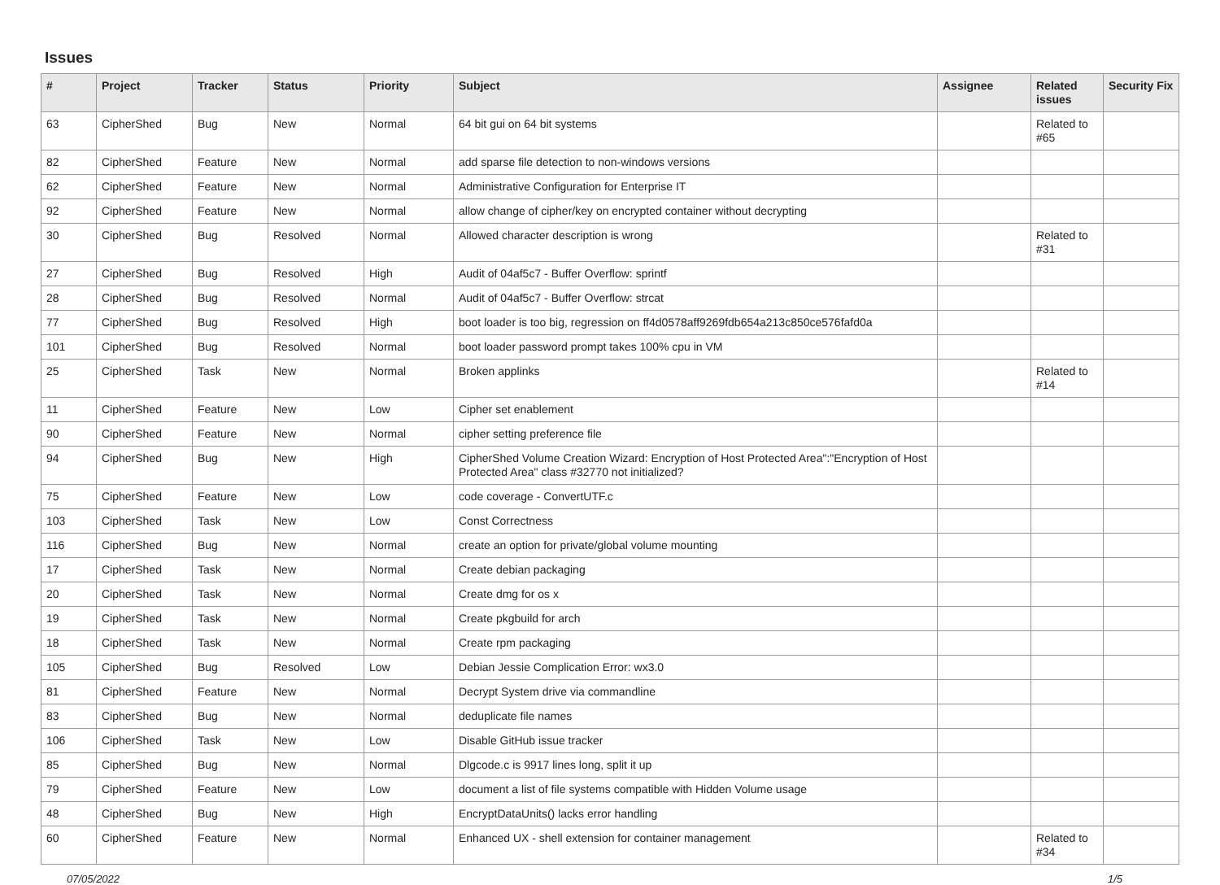Issues
| # | Project | Tracker | Status | Priority | Subject | Assignee | Related issues | Security Fix |
| --- | --- | --- | --- | --- | --- | --- | --- | --- |
| 63 | CipherShed | Bug | New | Normal | 64 bit gui on 64 bit systems | | Related to #65 | |
| 82 | CipherShed | Feature | New | Normal | add sparse file detection to non-windows versions | | | |
| 62 | CipherShed | Feature | New | Normal | Administrative Configuration for Enterprise IT | | | |
| 92 | CipherShed | Feature | New | Normal | allow change of cipher/key on encrypted container without decrypting | | | |
| 30 | CipherShed | Bug | Resolved | Normal | Allowed character description is wrong | | Related to #31 | |
| 27 | CipherShed | Bug | Resolved | High | Audit of 04af5c7 - Buffer Overflow: sprintf | | | |
| 28 | CipherShed | Bug | Resolved | Normal | Audit of 04af5c7 - Buffer Overflow: strcat | | | |
| 77 | CipherShed | Bug | Resolved | High | boot loader is too big, regression on ff4d0578aff9269fdb654a213c850ce576fafd0a | | | |
| 101 | CipherShed | Bug | Resolved | Normal | boot loader password prompt takes 100% cpu in VM | | | |
| 25 | CipherShed | Task | New | Normal | Broken applinks | | Related to #14 | |
| 11 | CipherShed | Feature | New | Low | Cipher set enablement | | | |
| 90 | CipherShed | Feature | New | Normal | cipher setting preference file | | | |
| 94 | CipherShed | Bug | New | High | CipherShed Volume Creation Wizard: Encryption of Host Protected Area":"Encryption of Host Protected Area" class #32770 not initialized? | | | |
| 75 | CipherShed | Feature | New | Low | code coverage - ConvertUTF.c | | | |
| 103 | CipherShed | Task | New | Low | Const Correctness | | | |
| 116 | CipherShed | Bug | New | Normal | create an option for private/global volume mounting | | | |
| 17 | CipherShed | Task | New | Normal | Create debian packaging | | | |
| 20 | CipherShed | Task | New | Normal | Create dmg for os x | | | |
| 19 | CipherShed | Task | New | Normal | Create pkgbuild for arch | | | |
| 18 | CipherShed | Task | New | Normal | Create rpm packaging | | | |
| 105 | CipherShed | Bug | Resolved | Low | Debian Jessie Complication Error: wx3.0 | | | |
| 81 | CipherShed | Feature | New | Normal | Decrypt System drive via commandline | | | |
| 83 | CipherShed | Bug | New | Normal | deduplicate file names | | | |
| 106 | CipherShed | Task | New | Low | Disable GitHub issue tracker | | | |
| 85 | CipherShed | Bug | New | Normal | Dlgcode.c is 9917 lines long, split it up | | | |
| 79 | CipherShed | Feature | New | Low | document a list of file systems compatible with Hidden Volume usage | | | |
| 48 | CipherShed | Bug | New | High | EncryptDataUnits() lacks error handling | | | |
| 60 | CipherShed | Feature | New | Normal | Enhanced UX - shell extension for container management | | Related to #34 | |
07/05/2022 1/5